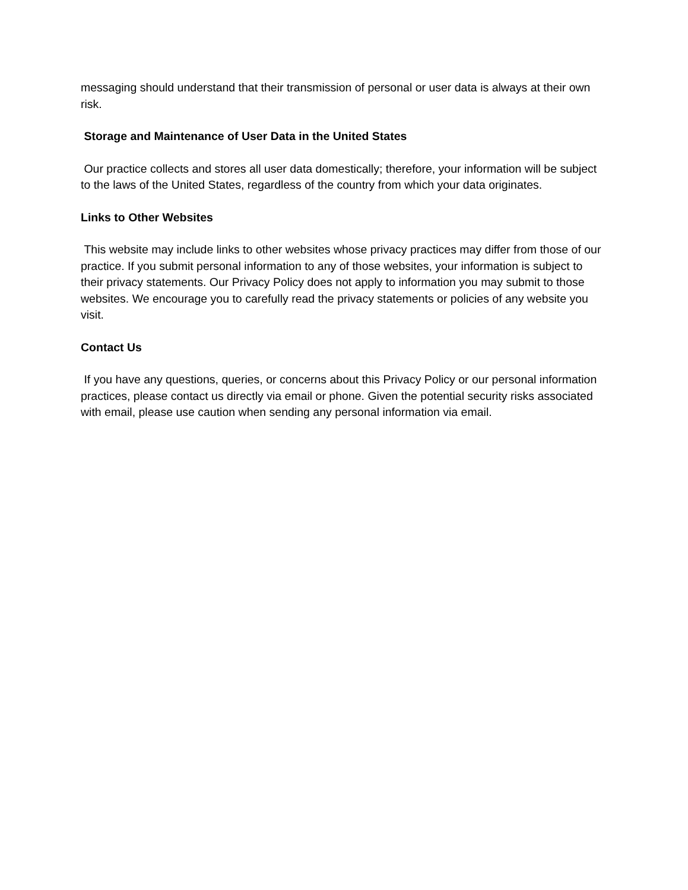messaging should understand that their transmission of personal or user data is always at their own risk.
Storage and Maintenance of User Data in the United States
Our practice collects and stores all user data domestically; therefore, your information will be subject to the laws of the United States, regardless of the country from which your data originates.
Links to Other Websites
This website may include links to other websites whose privacy practices may differ from those of our practice. If you submit personal information to any of those websites, your information is subject to their privacy statements. Our Privacy Policy does not apply to information you may submit to those websites. We encourage you to carefully read the privacy statements or policies of any website you visit.
Contact Us
If you have any questions, queries, or concerns about this Privacy Policy or our personal information practices, please contact us directly via email or phone. Given the potential security risks associated with email, please use caution when sending any personal information via email.